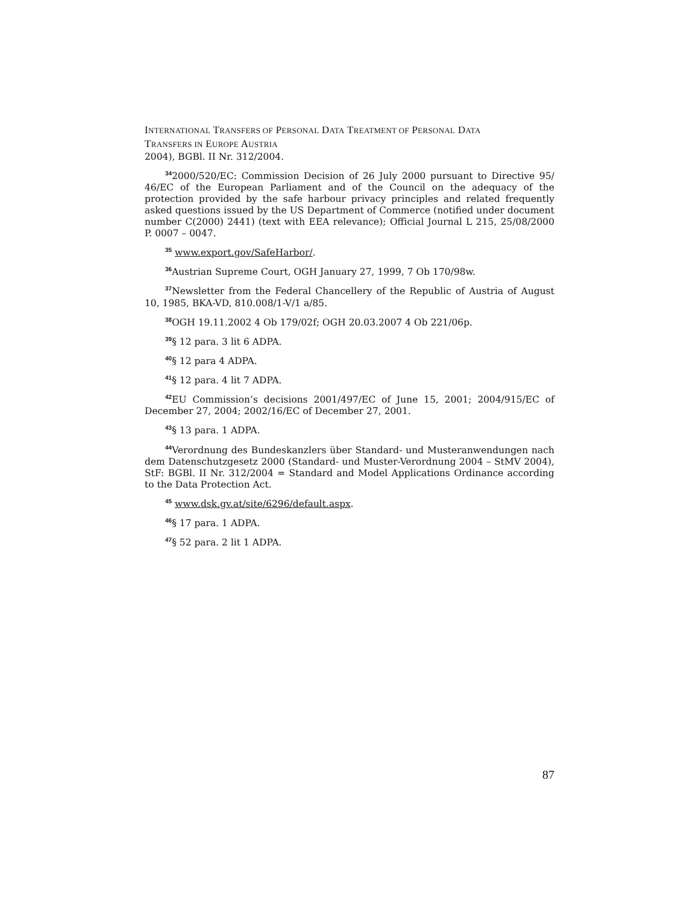INTERNATIONAL TRANSFERS OF PERSONAL DATA TREATMENT OF PERSONAL DATA
TRANSFERS IN EUROPE AUSTRIA
2004), BGBl. II Nr. 312/2004.
<sup>34</sup> 2000/520/EC: Commission Decision of 26 July 2000 pursuant to Directive 95/ 46/EC of the European Parliament and of the Council on the adequacy of the protection provided by the safe harbour privacy principles and related frequently asked questions issued by the US Department of Commerce (notified under document number C(2000) 2441) (text with EEA relevance); Official Journal L 215, 25/08/2000 P. 0007 – 0047.
<sup>35</sup> www.export.gov/SafeHarbor/.
<sup>36</sup> Austrian Supreme Court, OGH January 27, 1999, 7 Ob 170/98w.
<sup>37</sup> Newsletter from the Federal Chancellery of the Republic of Austria of August 10, 1985, BKA-VD, 810.008/1-V/1 a/85.
<sup>38</sup>OGH 19.11.2002 4 Ob 179/02f; OGH 20.03.2007 4 Ob 221/06p.
<sup>39</sup> § 12 para. 3 lit 6 ADPA.
<sup>40</sup> § 12 para 4 ADPA.
<sup>41</sup> § 12 para. 4 lit 7 ADPA.
<sup>42</sup> EU Commission’s decisions 2001/497/EC of June 15, 2001; 2004/915/EC of December 27, 2004; 2002/16/EC of December 27, 2001.
<sup>43</sup> § 13 para. 1 ADPA.
<sup>44</sup> Verordnung des Bundeskanzlers über Standard- und Musteranwendungen nach dem Datenschutzgesetz 2000 (Standard- und Muster-Verordnung 2004 – StMV 2004), StF: BGBl. II Nr. 312/2004 = Standard and Model Applications Ordinance according to the Data Protection Act.
<sup>45</sup> www.dsk.gv.at/site/6296/default.aspx.
<sup>46</sup> § 17 para. 1 ADPA.
<sup>47</sup> § 52 para. 2 lit 1 ADPA.
87